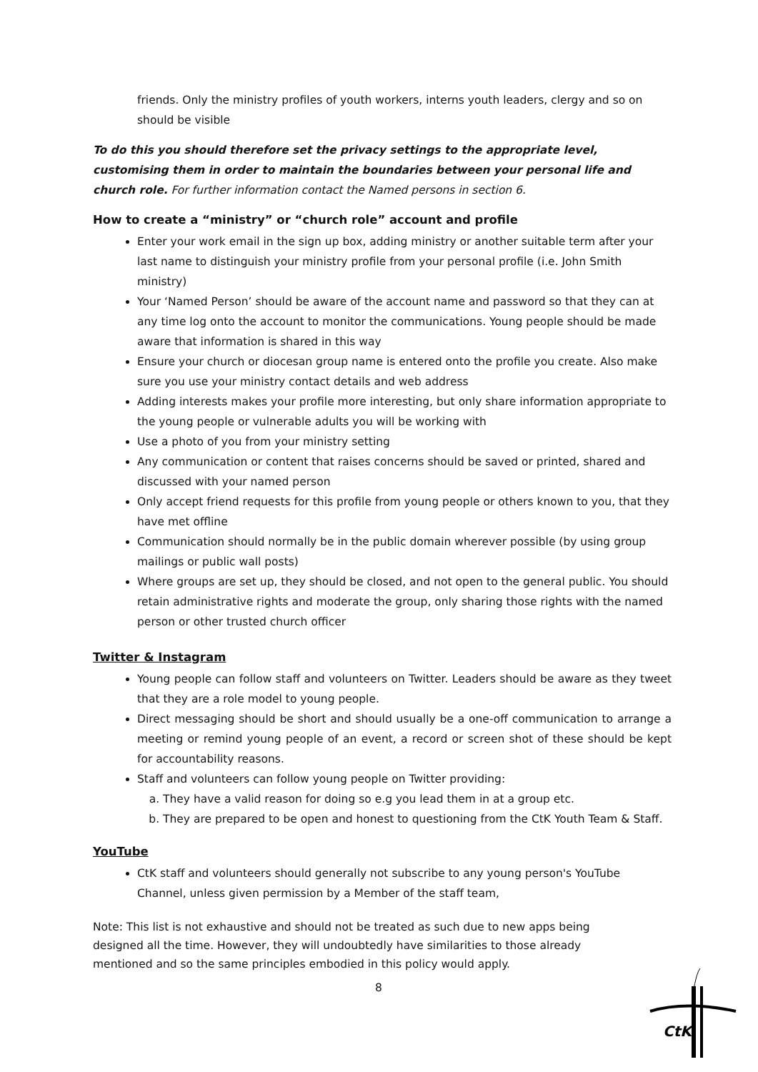friends. Only the ministry profiles of youth workers, interns youth leaders, clergy and so on should be visible
To do this you should therefore set the privacy settings to the appropriate level, customising them in order to maintain the boundaries between your personal life and church role. For further information contact the Named persons in section 6.
How to create a “ministry” or “church role” account and profile
Enter your work email in the sign up box, adding ministry or another suitable term after your last name to distinguish your ministry profile from your personal profile (i.e. John Smith ministry)
Your ‘Named Person’ should be aware of the account name and password so that they can at any time log onto the account to monitor the communications. Young people should be made aware that information is shared in this way
Ensure your church or diocesan group name is entered onto the profile you create. Also make sure you use your ministry contact details and web address
Adding interests makes your profile more interesting, but only share information appropriate to the young people or vulnerable adults you will be working with
Use a photo of you from your ministry setting
Any communication or content that raises concerns should be saved or printed, shared and discussed with your named person
Only accept friend requests for this profile from young people or others known to you, that they have met offline
Communication should normally be in the public domain wherever possible (by using group mailings or public wall posts)
Where groups are set up, they should be closed, and not open to the general public. You should retain administrative rights and moderate the group, only sharing those rights with the named person or other trusted church officer
Twitter & Instagram
Young people can follow staff and volunteers on Twitter. Leaders should be aware as they tweet that they are a role model to young people.
Direct messaging should be short and should usually be a one-off communication to arrange a meeting or remind young people of an event, a record or screen shot of these should be kept for accountability reasons.
Staff and volunteers can follow young people on Twitter providing:
a. They have a valid reason for doing so e.g you lead them in at a group etc.
b. They are prepared to be open and honest to questioning from the CtK Youth Team & Staff.
YouTube
CtK staff and volunteers should generally not subscribe to any young person's YouTube Channel, unless given permission by a Member of the staff team,
Note: This list is not exhaustive and should not be treated as such due to new apps being designed all the time. However, they will undoubtedly have similarities to those already mentioned and so the same principles embodied in this policy would apply.
8
CtK